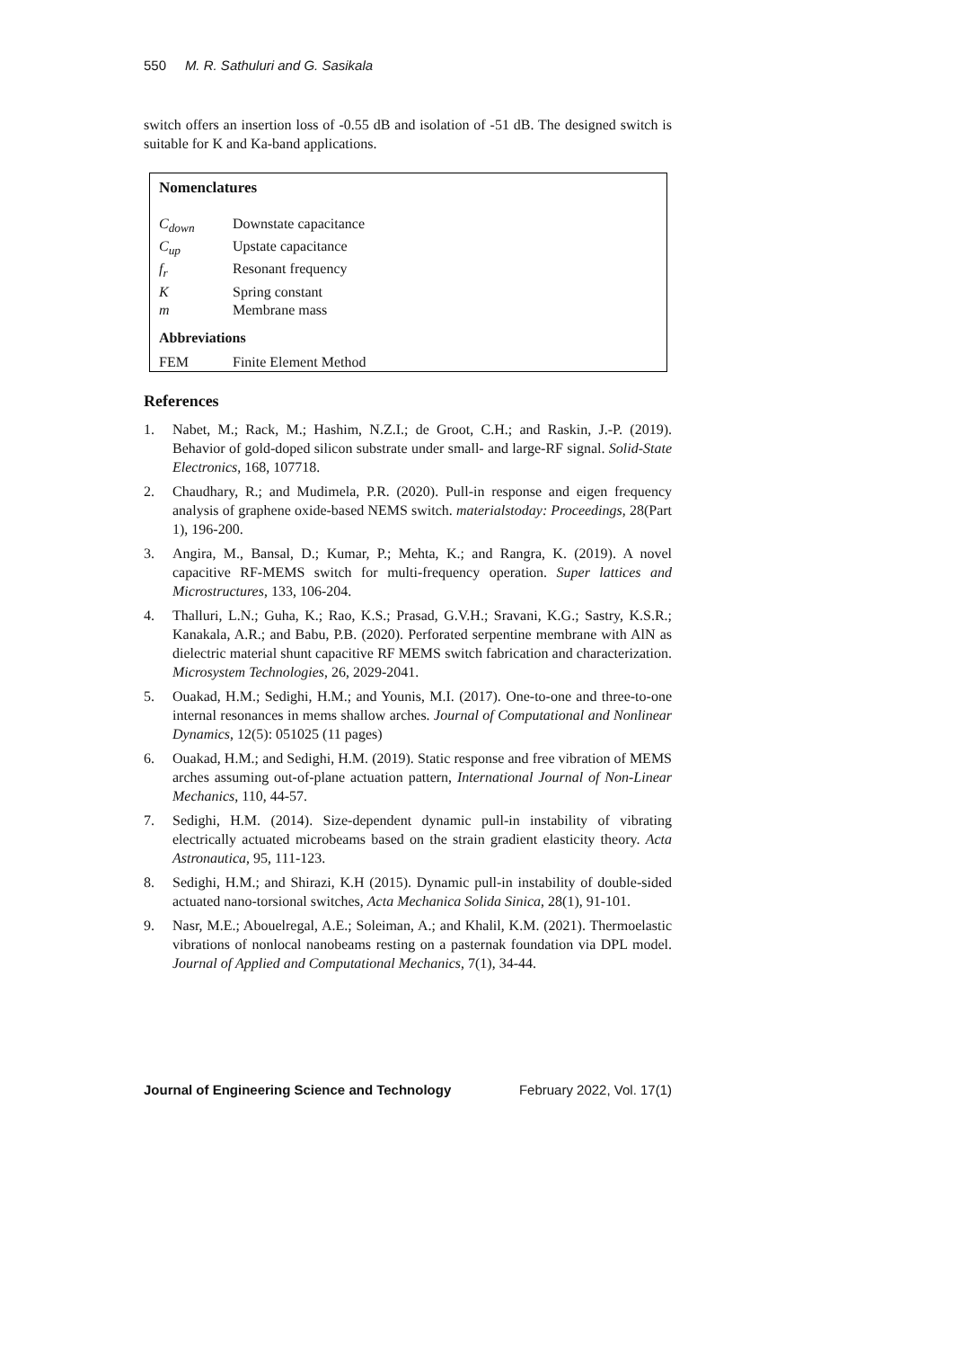550 M. R. Sathuluri and G. Sasikala
switch offers an insertion loss of -0.55 dB and isolation of -51 dB. The designed switch is suitable for K and Ka-band applications.
Nomenclatures
| C<sub>down</sub> | Downstate capacitance |
| C<sub>up</sub> | Upstate capacitance |
| f<sub>r</sub> | Resonant frequency |
| K | Spring constant |
| m | Membrane mass |
Abbreviations
| FEM | Finite Element Method |
References
1. Nabet, M.; Rack, M.; Hashim, N.Z.I.; de Groot, C.H.; and Raskin, J.-P. (2019). Behavior of gold-doped silicon substrate under small- and large-RF signal. Solid-State Electronics, 168, 107718.
2. Chaudhary, R.; and Mudimela, P.R. (2020). Pull-in response and eigen frequency analysis of graphene oxide-based NEMS switch. materialstoday: Proceedings, 28(Part 1), 196-200.
3. Angira, M., Bansal, D.; Kumar, P.; Mehta, K.; and Rangra, K. (2019). A novel capacitive RF-MEMS switch for multi-frequency operation. Super lattices and Microstructures, 133, 106-204.
4. Thalluri, L.N.; Guha, K.; Rao, K.S.; Prasad, G.V.H.; Sravani, K.G.; Sastry, K.S.R.; Kanakala, A.R.; and Babu, P.B. (2020). Perforated serpentine membrane with AlN as dielectric material shunt capacitive RF MEMS switch fabrication and characterization. Microsystem Technologies, 26, 2029-2041.
5. Ouakad, H.M.; Sedighi, H.M.; and Younis, M.I. (2017). One-to-one and three-to-one internal resonances in mems shallow arches. Journal of Computational and Nonlinear Dynamics, 12(5): 051025 (11 pages)
6. Ouakad, H.M.; and Sedighi, H.M. (2019). Static response and free vibration of MEMS arches assuming out-of-plane actuation pattern, International Journal of Non-Linear Mechanics, 110, 44-57.
7. Sedighi, H.M. (2014). Size-dependent dynamic pull-in instability of vibrating electrically actuated microbeams based on the strain gradient elasticity theory. Acta Astronautica, 95, 111-123.
8. Sedighi, H.M.; and Shirazi, K.H (2015). Dynamic pull-in instability of double-sided actuated nano-torsional switches, Acta Mechanica Solida Sinica, 28(1), 91-101.
9. Nasr, M.E.; Abouelregal, A.E.; Soleiman, A.; and Khalil, K.M. (2021). Thermoelastic vibrations of nonlocal nanobeams resting on a pasternak foundation via DPL model. Journal of Applied and Computational Mechanics, 7(1), 34-44.
Journal of Engineering Science and Technology February 2022, Vol. 17(1)